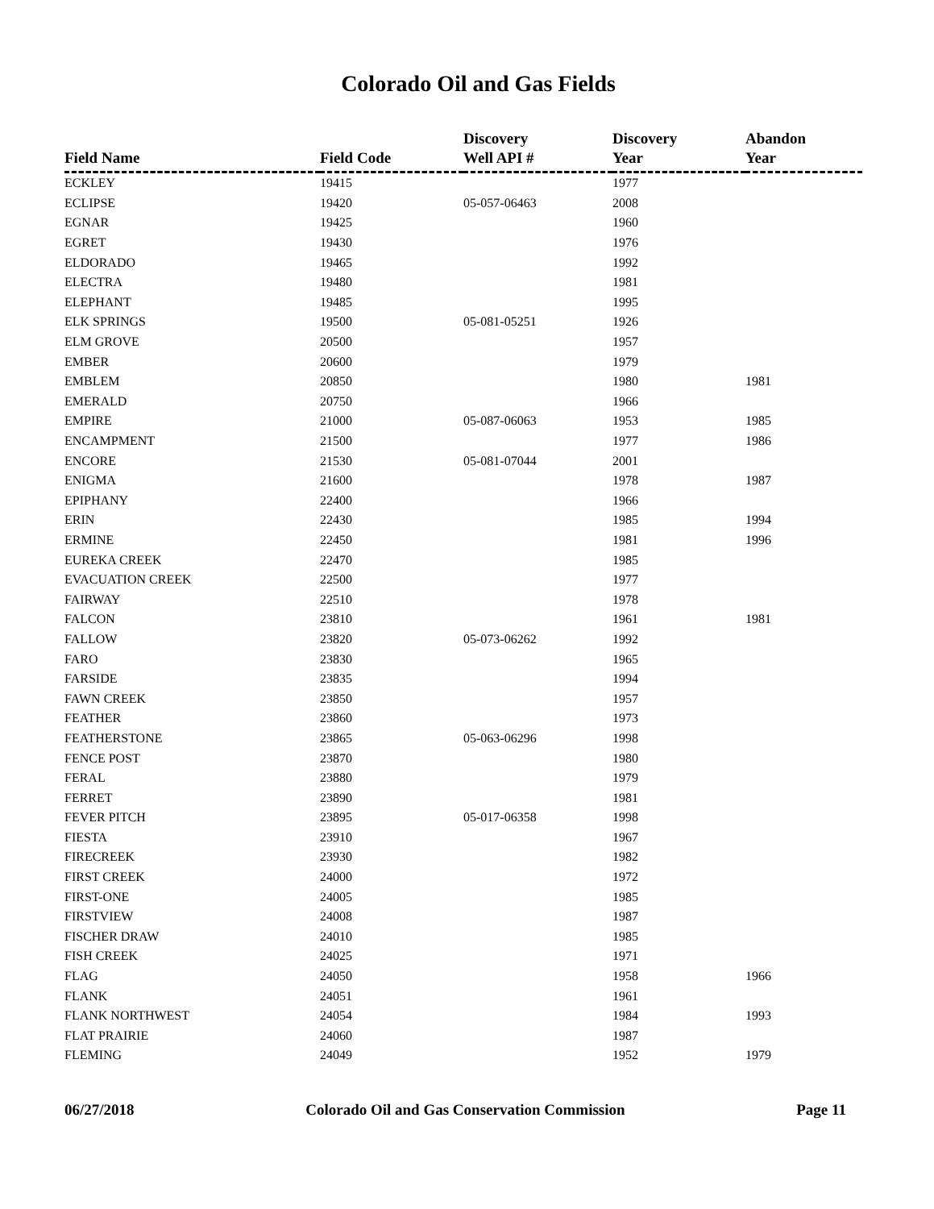Colorado Oil and Gas Fields
| Field Name | Field Code | Discovery Well API # | Discovery Year | Abandon Year |
| --- | --- | --- | --- | --- |
| ECKLEY | 19415 | | 1977 | |
| ECLIPSE | 19420 | 05-057-06463 | 2008 | |
| EGNAR | 19425 | | 1960 | |
| EGRET | 19430 | | 1976 | |
| ELDORADO | 19465 | | 1992 | |
| ELECTRA | 19480 | | 1981 | |
| ELEPHANT | 19485 | | 1995 | |
| ELK SPRINGS | 19500 | 05-081-05251 | 1926 | |
| ELM GROVE | 20500 | | 1957 | |
| EMBER | 20600 | | 1979 | |
| EMBLEM | 20850 | | 1980 | 1981 |
| EMERALD | 20750 | | 1966 | |
| EMPIRE | 21000 | 05-087-06063 | 1953 | 1985 |
| ENCAMPMENT | 21500 | | 1977 | 1986 |
| ENCORE | 21530 | 05-081-07044 | 2001 | |
| ENIGMA | 21600 | | 1978 | 1987 |
| EPIPHANY | 22400 | | 1966 | |
| ERIN | 22430 | | 1985 | 1994 |
| ERMINE | 22450 | | 1981 | 1996 |
| EUREKA CREEK | 22470 | | 1985 | |
| EVACUATION CREEK | 22500 | | 1977 | |
| FAIRWAY | 22510 | | 1978 | |
| FALCON | 23810 | | 1961 | 1981 |
| FALLOW | 23820 | 05-073-06262 | 1992 | |
| FARO | 23830 | | 1965 | |
| FARSIDE | 23835 | | 1994 | |
| FAWN CREEK | 23850 | | 1957 | |
| FEATHER | 23860 | | 1973 | |
| FEATHERSTONE | 23865 | 05-063-06296 | 1998 | |
| FENCE POST | 23870 | | 1980 | |
| FERAL | 23880 | | 1979 | |
| FERRET | 23890 | | 1981 | |
| FEVER PITCH | 23895 | 05-017-06358 | 1998 | |
| FIESTA | 23910 | | 1967 | |
| FIRECREEK | 23930 | | 1982 | |
| FIRST CREEK | 24000 | | 1972 | |
| FIRST-ONE | 24005 | | 1985 | |
| FIRSTVIEW | 24008 | | 1987 | |
| FISCHER DRAW | 24010 | | 1985 | |
| FISH CREEK | 24025 | | 1971 | |
| FLAG | 24050 | | 1958 | 1966 |
| FLANK | 24051 | | 1961 | |
| FLANK NORTHWEST | 24054 | | 1984 | 1993 |
| FLAT PRAIRIE | 24060 | | 1987 | |
| FLEMING | 24049 | | 1952 | 1979 |
06/27/2018 Colorado Oil and Gas Conservation Commission Page 11